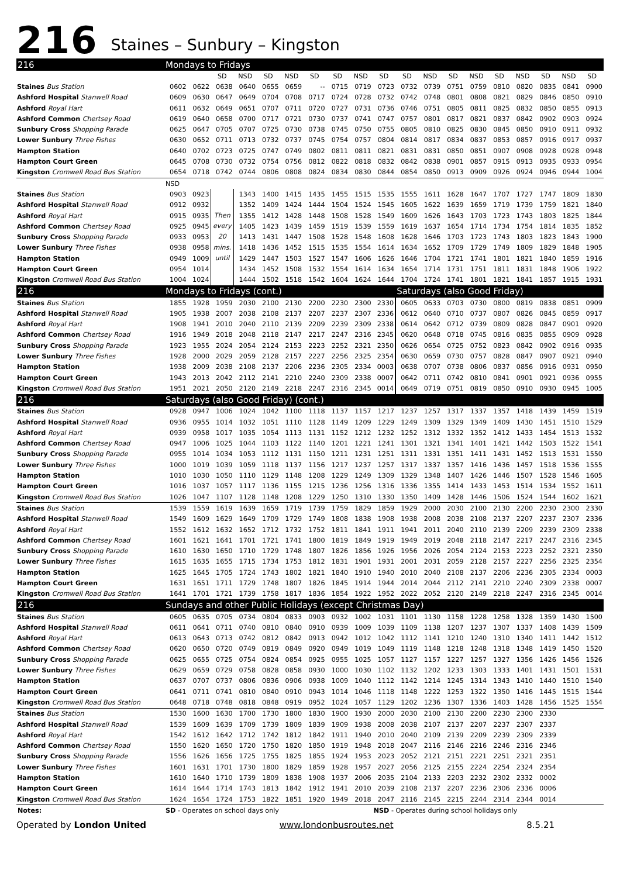216 Staines – Sunbury – Kingston
| 216 | Mondays to Fridays | | | | | | | | | | | | | | | | | | |
| --- | --- | --- | --- | --- | --- | --- | --- | --- | --- | --- | --- | --- | --- | --- | --- | --- | --- | --- | --- |
| | | | SD | NSD | SD | NSD | SD | SD | NSD | SD | SD | NSD | SD | NSD | SD | NSD | SD | NSD | SD |
| Staines Bus Station | 0602 | 0622 | 0638 | 0640 | 0655 | 0659 | -- | 0715 | 0719 | 0723 | 0732 | 0739 | 0751 | 0759 | 0810 | 0820 | 0835 | 0841 | 0900 |
| Ashford Hospital Stanwell Road | 0609 | 0630 | 0647 | 0649 | 0704 | 0708 | 0717 | 0724 | 0728 | 0732 | 0742 | 0748 | 0801 | 0808 | 0821 | 0829 | 0846 | 0850 | 0910 |
| Ashford Royal Hart | 0611 | 0632 | 0649 | 0651 | 0707 | 0711 | 0720 | 0727 | 0731 | 0736 | 0746 | 0751 | 0805 | 0811 | 0825 | 0832 | 0850 | 0855 | 0913 |
| Ashford Common Chertsey Road | 0619 | 0640 | 0658 | 0700 | 0717 | 0721 | 0730 | 0737 | 0741 | 0747 | 0757 | 0801 | 0817 | 0821 | 0837 | 0842 | 0902 | 0903 | 0924 |
| Sunbury Cross Shopping Parade | 0625 | 0647 | 0705 | 0707 | 0725 | 0730 | 0738 | 0745 | 0750 | 0755 | 0805 | 0810 | 0825 | 0830 | 0845 | 0850 | 0910 | 0911 | 0932 |
| Lower Sunbury Three Fishes | 0630 | 0652 | 0711 | 0713 | 0732 | 0737 | 0745 | 0754 | 0757 | 0804 | 0814 | 0817 | 0834 | 0837 | 0853 | 0857 | 0916 | 0917 | 0937 |
| Hampton Station | 0640 | 0702 | 0723 | 0725 | 0747 | 0749 | 0802 | 0811 | 0811 | 0821 | 0831 | 0831 | 0850 | 0851 | 0907 | 0908 | 0928 | 0928 | 0948 |
| Hampton Court Green | 0645 | 0708 | 0730 | 0732 | 0754 | 0756 | 0812 | 0822 | 0818 | 0832 | 0842 | 0838 | 0901 | 0857 | 0915 | 0913 | 0935 | 0933 | 0954 |
| Kingston Cromwell Road Bus Station | 0654 | 0718 | 0742 | 0744 | 0806 | 0808 | 0824 | 0834 | 0830 | 0844 | 0854 | 0850 | 0913 | 0909 | 0926 | 0924 | 0946 | 0944 | 1004 |
| | NSD | | | | | | | | | | | | | | | | | | |
| Staines Bus Station | 0903 | 0923 | Then every 20 mins. until | 1343 | 1400 | 1415 | 1435 | 1455 | 1515 | 1535 | 1555 | 1611 | 1628 | 1647 | 1707 | 1727 | 1747 | 1809 | 1830 |
| Ashford Hospital Stanwell Road | 0912 | 0932 | | 1352 | 1409 | 1424 | 1444 | 1504 | 1524 | 1545 | 1605 | 1622 | 1639 | 1659 | 1719 | 1739 | 1759 | 1821 | 1840 |
| Ashford Royal Hart | 0915 | 0935 | | 1355 | 1412 | 1428 | 1448 | 1508 | 1528 | 1549 | 1609 | 1626 | 1643 | 1703 | 1723 | 1743 | 1803 | 1825 | 1844 |
| Ashford Common Chertsey Road | 0925 | 0945 | | 1405 | 1423 | 1439 | 1459 | 1519 | 1539 | 1559 | 1619 | 1637 | 1654 | 1714 | 1734 | 1754 | 1814 | 1835 | 1852 |
| Sunbury Cross Shopping Parade | 0933 | 0953 | | 1413 | 1431 | 1447 | 1508 | 1528 | 1548 | 1608 | 1628 | 1646 | 1703 | 1723 | 1743 | 1803 | 1823 | 1843 | 1900 |
| Lower Sunbury Three Fishes | 0938 | 0958 | | 1418 | 1436 | 1452 | 1515 | 1535 | 1554 | 1614 | 1634 | 1652 | 1709 | 1729 | 1749 | 1809 | 1829 | 1848 | 1905 |
| Hampton Station | 0949 | 1009 | | 1429 | 1447 | 1503 | 1527 | 1547 | 1606 | 1626 | 1646 | 1704 | 1721 | 1741 | 1801 | 1821 | 1840 | 1859 | 1916 |
| Hampton Court Green | 0954 | 1014 | | 1434 | 1452 | 1508 | 1532 | 1554 | 1614 | 1634 | 1654 | 1714 | 1731 | 1751 | 1811 | 1831 | 1848 | 1906 | 1922 |
| Kingston Cromwell Road Bus Station | 1004 | 1024 | | 1444 | 1502 | 1518 | 1542 | 1604 | 1624 | 1644 | 1704 | 1724 | 1741 | 1801 | 1821 | 1841 | 1857 | 1915 | 1931 |
| 216 | Mondays to Fridays (cont.) | | | | | | | | | | Saturdays (also Good Friday) | | | | | | | | |
| Staines Bus Station | 1855 | 1928 | 1959 | 2030 | 2100 | 2130 | 2200 | 2230 | 2300 | 2330 | 0605 | 0633 | 0703 | 0730 | 0800 | 0819 | 0838 | 0851 | 0909 |
| Ashford Hospital Stanwell Road | 1905 | 1938 | 2007 | 2038 | 2108 | 2137 | 2207 | 2237 | 2307 | 2336 | 0612 | 0640 | 0710 | 0737 | 0807 | 0826 | 0845 | 0859 | 0917 |
| Ashford Royal Hart | 1908 | 1941 | 2010 | 2040 | 2110 | 2139 | 2209 | 2239 | 2309 | 2338 | 0614 | 0642 | 0712 | 0739 | 0809 | 0828 | 0847 | 0901 | 0920 |
| Ashford Common Chertsey Road | 1916 | 1949 | 2018 | 2048 | 2118 | 2147 | 2217 | 2247 | 2316 | 2345 | 0620 | 0648 | 0718 | 0745 | 0816 | 0835 | 0855 | 0909 | 0928 |
| Sunbury Cross Shopping Parade | 1923 | 1955 | 2024 | 2054 | 2124 | 2153 | 2223 | 2252 | 2321 | 2350 | 0626 | 0654 | 0725 | 0752 | 0823 | 0842 | 0902 | 0916 | 0935 |
| Lower Sunbury Three Fishes | 1928 | 2000 | 2029 | 2059 | 2128 | 2157 | 2227 | 2256 | 2325 | 2354 | 0630 | 0659 | 0730 | 0757 | 0828 | 0847 | 0907 | 0921 | 0940 |
| Hampton Station | 1938 | 2009 | 2038 | 2108 | 2137 | 2206 | 2236 | 2305 | 2334 | 0003 | 0638 | 0707 | 0738 | 0806 | 0837 | 0856 | 0916 | 0931 | 0950 |
| Hampton Court Green | 1943 | 2013 | 2042 | 2112 | 2141 | 2210 | 2240 | 2309 | 2338 | 0007 | 0642 | 0711 | 0742 | 0810 | 0841 | 0901 | 0921 | 0936 | 0955 |
| Kingston Cromwell Road Bus Station | 1951 | 2021 | 2050 | 2120 | 2149 | 2218 | 2247 | 2316 | 2345 | 0014 | 0649 | 0719 | 0751 | 0819 | 0850 | 0910 | 0930 | 0945 | 1005 |
| 216 | Saturdays (also Good Friday) (cont.) | | | | | | | | | | | | | | | | | | |
| Staines Bus Station | 0928 | 0947 | 1006 | 1024 | 1042 | 1100 | 1118 | 1137 | 1157 | 1217 | 1237 | 1257 | 1317 | 1337 | 1357 | 1418 | 1439 | 1459 | 1519 |
| Ashford Hospital Stanwell Road | 0936 | 0955 | 1014 | 1032 | 1051 | 1110 | 1128 | 1149 | 1209 | 1229 | 1249 | 1309 | 1329 | 1349 | 1409 | 1430 | 1451 | 1510 | 1529 |
| Ashford Royal Hart | 0939 | 0958 | 1017 | 1035 | 1054 | 1113 | 1131 | 1152 | 1212 | 1232 | 1252 | 1312 | 1332 | 1352 | 1412 | 1433 | 1454 | 1513 | 1532 |
| Ashford Common Chertsey Road | 0947 | 1006 | 1025 | 1044 | 1103 | 1122 | 1140 | 1201 | 1221 | 1241 | 1301 | 1321 | 1341 | 1401 | 1421 | 1442 | 1503 | 1522 | 1541 |
| Sunbury Cross Shopping Parade | 0955 | 1014 | 1034 | 1053 | 1112 | 1131 | 1150 | 1211 | 1231 | 1251 | 1311 | 1331 | 1351 | 1411 | 1431 | 1452 | 1513 | 1531 | 1550 |
| Lower Sunbury Three Fishes | 1000 | 1019 | 1039 | 1059 | 1118 | 1137 | 1156 | 1217 | 1237 | 1257 | 1317 | 1337 | 1357 | 1416 | 1436 | 1457 | 1518 | 1536 | 1555 |
| Hampton Station | 1010 | 1030 | 1050 | 1110 | 1129 | 1148 | 1208 | 1229 | 1249 | 1309 | 1329 | 1348 | 1407 | 1426 | 1446 | 1507 | 1528 | 1546 | 1605 |
| Hampton Court Green | 1016 | 1037 | 1057 | 1117 | 1136 | 1155 | 1215 | 1236 | 1256 | 1316 | 1336 | 1355 | 1414 | 1433 | 1453 | 1514 | 1534 | 1552 | 1611 |
| Kingston Cromwell Road Bus Station | 1026 | 1047 | 1107 | 1128 | 1148 | 1208 | 1229 | 1250 | 1310 | 1330 | 1350 | 1409 | 1428 | 1446 | 1506 | 1524 | 1544 | 1602 | 1621 |
| Staines Bus Station | 1539 | 1559 | 1619 | 1639 | 1659 | 1719 | 1739 | 1759 | 1829 | 1859 | 1929 | 2000 | 2030 | 2100 | 2130 | 2200 | 2230 | 2300 | 2330 |
| Ashford Hospital Stanwell Road | 1549 | 1609 | 1629 | 1649 | 1709 | 1729 | 1749 | 1808 | 1838 | 1908 | 1938 | 2008 | 2038 | 2108 | 2137 | 2207 | 2237 | 2307 | 2336 |
| Ashford Royal Hart | 1552 | 1612 | 1632 | 1652 | 1712 | 1732 | 1752 | 1811 | 1841 | 1911 | 1941 | 2011 | 2040 | 2110 | 2139 | 2209 | 2239 | 2309 | 2338 |
| Ashford Common Chertsey Road | 1601 | 1621 | 1641 | 1701 | 1721 | 1741 | 1800 | 1819 | 1849 | 1919 | 1949 | 2019 | 2048 | 2118 | 2147 | 2217 | 2247 | 2316 | 2345 |
| Sunbury Cross Shopping Parade | 1610 | 1630 | 1650 | 1710 | 1729 | 1748 | 1807 | 1826 | 1856 | 1926 | 1956 | 2026 | 2054 | 2124 | 2153 | 2223 | 2252 | 2321 | 2350 |
| Lower Sunbury Three Fishes | 1615 | 1635 | 1655 | 1715 | 1734 | 1753 | 1812 | 1831 | 1901 | 1931 | 2001 | 2031 | 2059 | 2128 | 2157 | 2227 | 2256 | 2325 | 2354 |
| Hampton Station | 1625 | 1645 | 1705 | 1724 | 1743 | 1802 | 1821 | 1840 | 1910 | 1940 | 2010 | 2040 | 2108 | 2137 | 2206 | 2236 | 2305 | 2334 | 0003 |
| Hampton Court Green | 1631 | 1651 | 1711 | 1729 | 1748 | 1807 | 1826 | 1845 | 1914 | 1944 | 2014 | 2044 | 2112 | 2141 | 2210 | 2240 | 2309 | 2338 | 0007 |
| Kingston Cromwell Road Bus Station | 1641 | 1701 | 1721 | 1739 | 1758 | 1817 | 1836 | 1854 | 1922 | 1952 | 2022 | 2052 | 2120 | 2149 | 2218 | 2247 | 2316 | 2345 | 0014 |
| 216 | Sundays and other Public Holidays (except Christmas Day) | | | | | | | | | | | | | | | | | | |
| Staines Bus Station | 0605 | 0635 | 0705 | 0734 | 0804 | 0833 | 0903 | 0932 | 1002 | 1031 | 1101 | 1130 | 1158 | 1228 | 1258 | 1328 | 1359 | 1430 | 1500 |
| Ashford Hospital Stanwell Road | 0611 | 0641 | 0711 | 0740 | 0810 | 0840 | 0910 | 0939 | 1009 | 1039 | 1109 | 1138 | 1207 | 1237 | 1307 | 1337 | 1408 | 1439 | 1509 |
| Ashford Royal Hart | 0613 | 0643 | 0713 | 0742 | 0812 | 0842 | 0913 | 0942 | 1012 | 1042 | 1112 | 1141 | 1210 | 1240 | 1310 | 1340 | 1411 | 1442 | 1512 |
| Ashford Common Chertsey Road | 0620 | 0650 | 0720 | 0749 | 0819 | 0849 | 0920 | 0949 | 1019 | 1049 | 1119 | 1148 | 1218 | 1248 | 1318 | 1348 | 1419 | 1450 | 1520 |
| Sunbury Cross Shopping Parade | 0625 | 0655 | 0725 | 0754 | 0824 | 0854 | 0925 | 0955 | 1025 | 1057 | 1127 | 1157 | 1227 | 1257 | 1327 | 1356 | 1426 | 1456 | 1526 |
| Lower Sunbury Three Fishes | 0629 | 0659 | 0729 | 0758 | 0828 | 0858 | 0930 | 1000 | 1030 | 1102 | 1132 | 1202 | 1233 | 1303 | 1333 | 1401 | 1431 | 1501 | 1531 |
| Hampton Station | 0637 | 0707 | 0737 | 0806 | 0836 | 0906 | 0938 | 1009 | 1040 | 1112 | 1142 | 1214 | 1245 | 1314 | 1343 | 1410 | 1440 | 1510 | 1540 |
| Hampton Court Green | 0641 | 0711 | 0741 | 0810 | 0840 | 0910 | 0943 | 1014 | 1046 | 1118 | 1148 | 1222 | 1253 | 1322 | 1350 | 1416 | 1445 | 1515 | 1544 |
| Kingston Cromwell Road Bus Station | 0648 | 0718 | 0748 | 0818 | 0848 | 0919 | 0952 | 1024 | 1057 | 1129 | 1202 | 1236 | 1307 | 1336 | 1403 | 1428 | 1456 | 1525 | 1554 |
| Staines Bus Station | 1530 | 1600 | 1630 | 1700 | 1730 | 1800 | 1830 | 1900 | 1930 | 2000 | 2030 | 2100 | 2130 | 2200 | 2230 | 2300 | 2330 | | |
| Ashford Hospital Stanwell Road | 1539 | 1609 | 1639 | 1709 | 1739 | 1809 | 1839 | 1909 | 1938 | 2008 | 2038 | 2107 | 2137 | 2207 | 2237 | 2307 | 2337 | | |
| Ashford Royal Hart | 1542 | 1612 | 1642 | 1712 | 1742 | 1812 | 1842 | 1911 | 1940 | 2010 | 2040 | 2109 | 2139 | 2209 | 2239 | 2309 | 2339 | | |
| Ashford Common Chertsey Road | 1550 | 1620 | 1650 | 1720 | 1750 | 1820 | 1850 | 1919 | 1948 | 2018 | 2047 | 2116 | 2146 | 2216 | 2246 | 2316 | 2346 | | |
| Sunbury Cross Shopping Parade | 1556 | 1626 | 1656 | 1725 | 1755 | 1825 | 1855 | 1924 | 1953 | 2023 | 2052 | 2121 | 2151 | 2221 | 2251 | 2321 | 2351 | | |
| Lower Sunbury Three Fishes | 1601 | 1631 | 1701 | 1730 | 1800 | 1829 | 1859 | 1928 | 1957 | 2027 | 2056 | 2125 | 2155 | 2224 | 2254 | 2324 | 2354 | | |
| Hampton Station | 1610 | 1640 | 1710 | 1739 | 1809 | 1838 | 1908 | 1937 | 2006 | 2035 | 2104 | 2133 | 2203 | 2232 | 2302 | 2332 | 0002 | | |
| Hampton Court Green | 1614 | 1644 | 1714 | 1743 | 1813 | 1842 | 1912 | 1941 | 2010 | 2039 | 2108 | 2137 | 2207 | 2236 | 2306 | 2336 | 0006 | | |
| Kingston Cromwell Road Bus Station | 1624 | 1654 | 1724 | 1753 | 1822 | 1851 | 1920 | 1949 | 2018 | 2047 | 2116 | 2145 | 2215 | 2244 | 2314 | 2344 | 0014 | | |
| Notes: | SD - Operates on school days only | | | | | | | | | NSD - Operates during school holidays only | | | | | | | | | |
Operated by London United www.londonbusroutes.net 8.5.21